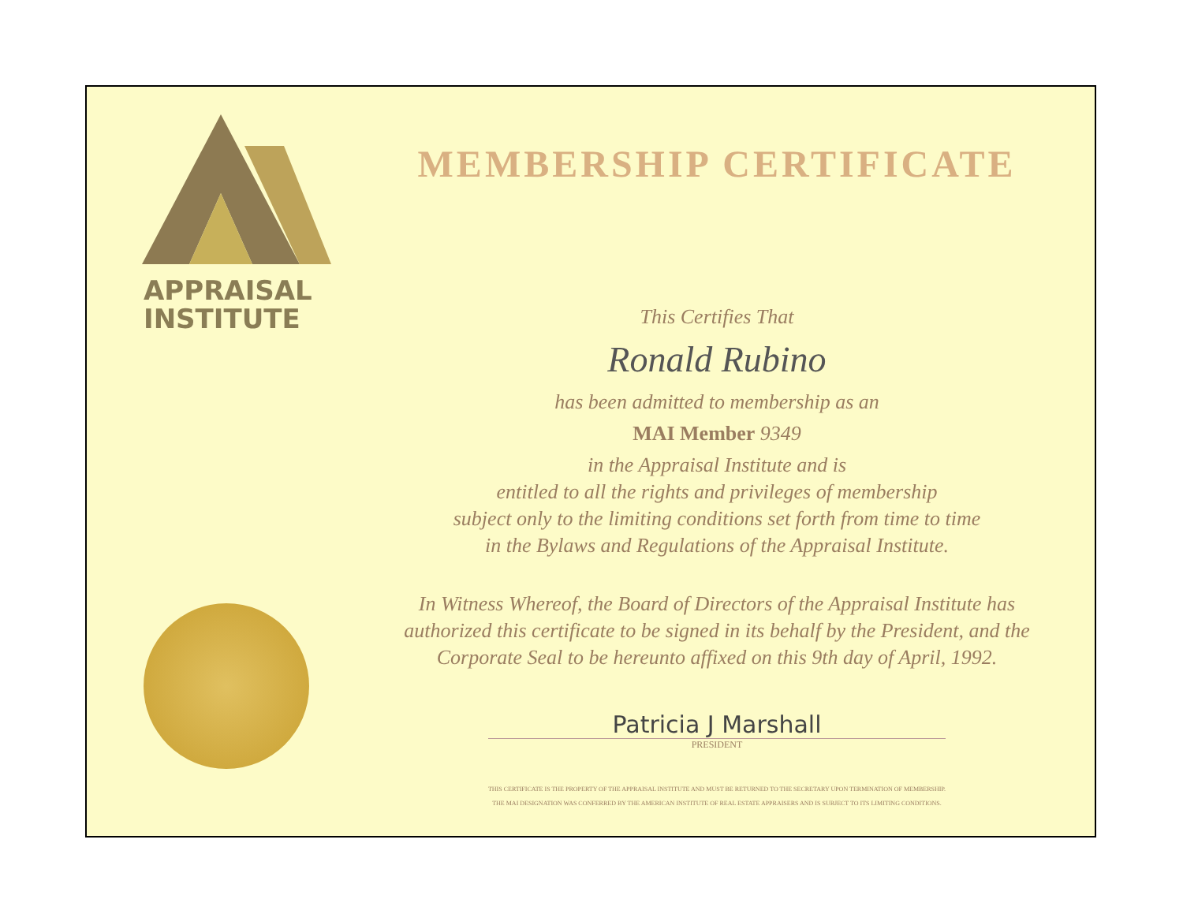APPRAISAL
INSTITUTE
MEMBERSHIP CERTIFICATE
This Certifies That
Ronald Rubino
has been admitted to membership as an
MAI Member 9349
in the Appraisal Institute and is
entitled to all the rights and privileges of membership
subject only to the limiting conditions set forth from time to time
in the Bylaws and Regulations of the Appraisal Institute.
In Witness Whereof, the Board of Directors of the Appraisal Institute has
authorized this certificate to be signed in its behalf by the President, and the
Corporate Seal to be hereunto affixed on this 9th day of April, 1992.
Patricia J Marshall
PRESIDENT
THIS CERTIFICATE IS THE PROPERTY OF THE APPRAISAL INSTITUTE AND MUST BE RETURNED TO THE SECRETARY UPON TERMINATION OF MEMBERSHIP.
THE MAI DESIGNATION WAS CONFERRED BY THE AMERICAN INSTITUTE OF REAL ESTATE APPRAISERS AND IS SUBJECT TO ITS LIMITING CONDITIONS.